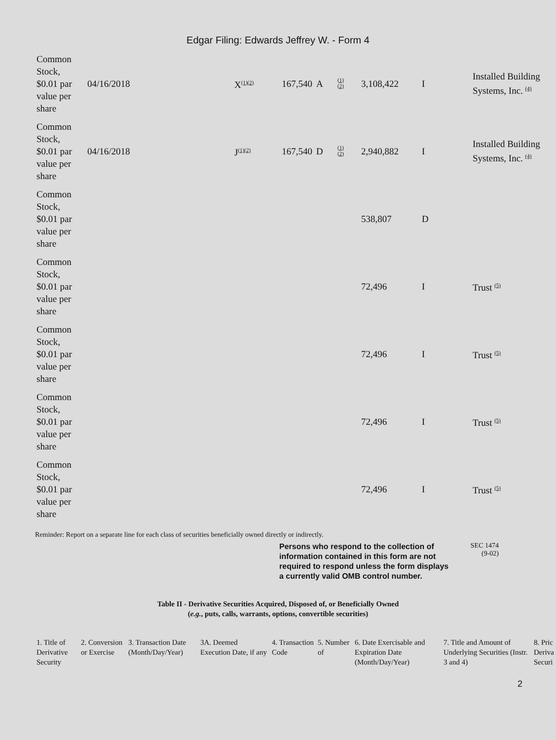Edgar Filing: Edwards Jeffrey W. - Form 4
| Common Stock, $0.01 par value per share | 04/16/2018 | X<sup>(1)(2)</sup> | 167,540 | A | (1) (2) | 3,108,422 | I | Installed Building Systems, Inc. <sup>(4)</sup> |
| Common Stock, $0.01 par value per share | 04/16/2018 | J<sup>(1)(2)</sup> | 167,540 | D | (1) (2) | 2,940,882 | I | Installed Building Systems, Inc. <sup>(4)</sup> |
| Common Stock, $0.01 par value per share | | | | | | 538,807 | D | |
| Common Stock, $0.01 par value per share | | | | | | 72,496 | I | Trust <sup>(5)</sup> |
| Common Stock, $0.01 par value per share | | | | | | 72,496 | I | Trust <sup>(5)</sup> |
| Common Stock, $0.01 par value per share | | | | | | 72,496 | I | Trust <sup>(5)</sup> |
| Common Stock, $0.01 par value per share | | | | | | 72,496 | I | Trust <sup>(5)</sup> |
Reminder: Report on a separate line for each class of securities beneficially owned directly or indirectly.
Persons who respond to the collection of information contained in this form are not required to respond unless the form displays a currently valid OMB control number.
SEC 1474
(9-02)
Table II - Derivative Securities Acquired, Disposed of, or Beneficially Owned
(e.g., puts, calls, warrants, options, convertible securities)
| 1. Title of Derivative Security | 2. Conversion or Exercise | 3. Transaction Date (Month/Day/Year) | 3A. Deemed Execution Date, if any | 4. Transaction Code | 5. Number of | 6. Date Exercisable and Expiration Date (Month/Day/Year) | 7. Title and Amount of Underlying Securities (Instr. 3 and 4) | 8. Pric Deriva Securi |
| --- | --- | --- | --- | --- | --- | --- | --- | --- |
2